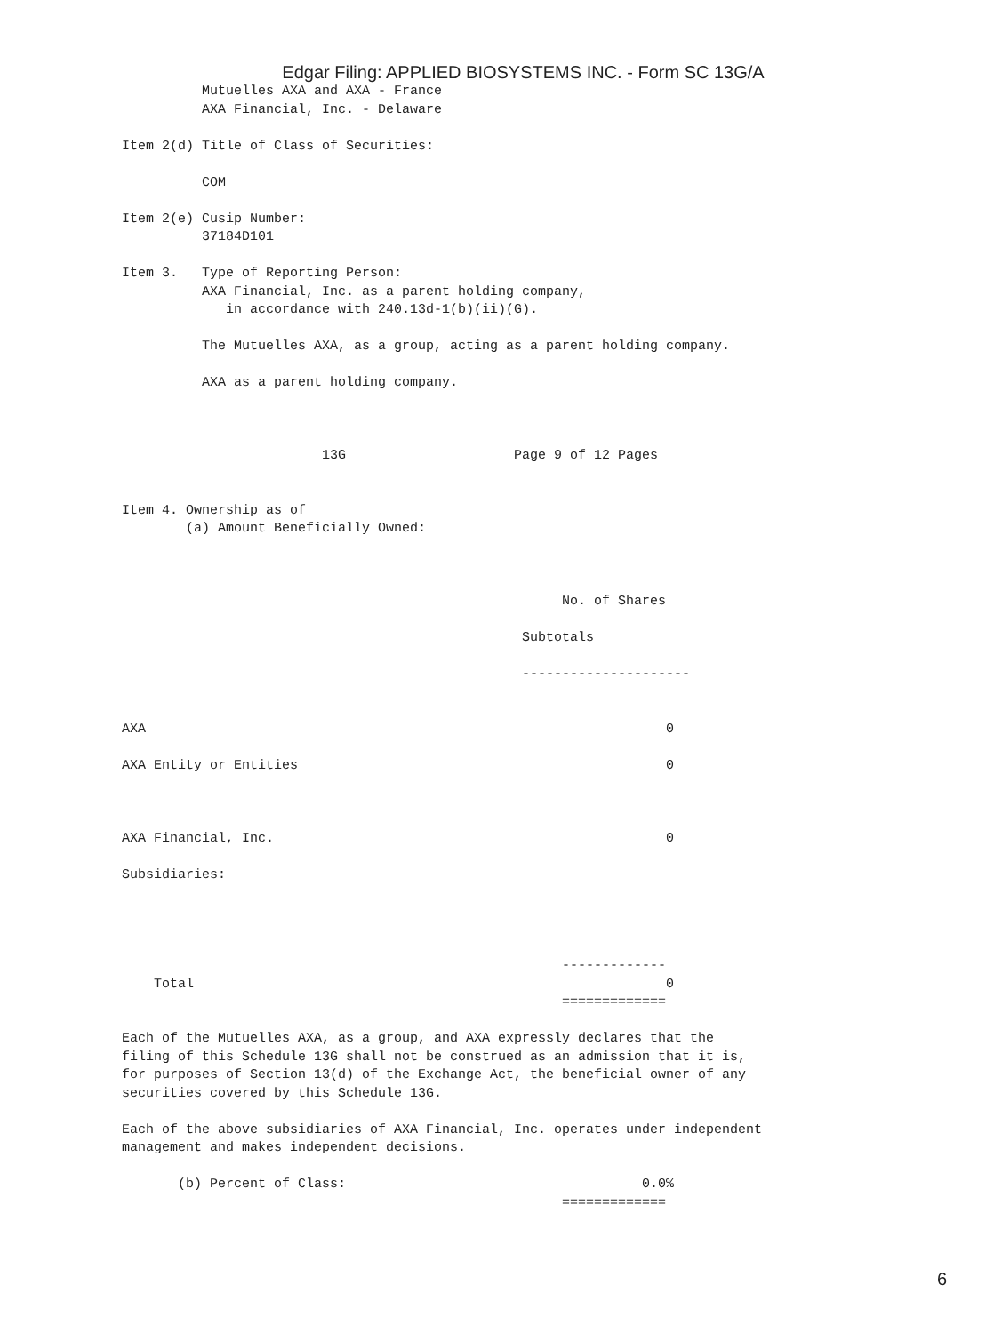Edgar Filing: APPLIED BIOSYSTEMS INC. - Form SC 13G/A
          Mutuelles AXA and AXA - France
          AXA Financial, Inc. - Delaware

Item 2(d) Title of Class of Securities:

          COM

Item 2(e) Cusip Number:
          37184D101

Item 3.   Type of Reporting Person:
          AXA Financial, Inc. as a parent holding company,
             in accordance with 240.13d-1(b)(ii)(G).

          The Mutuelles AXA, as a group, acting as a parent holding company.

          AXA as a parent holding company.



                         13G                     Page 9 of 12 Pages


Item 4. Ownership as of
        (a) Amount Beneficially Owned:



                                                       No. of Shares

                                                  Subtotals

                                                  ---------------------


AXA                                                                 0

AXA Entity or Entities                                              0



AXA Financial, Inc.                                                 0

Subsidiaries:




                                                       -------------
    Total                                                           0
                                                       =============

Each of the Mutuelles AXA, as a group, and AXA expressly declares that the
filing of this Schedule 13G shall not be construed as an admission that it is,
for purposes of Section 13(d) of the Exchange Act, the beneficial owner of any
securities covered by this Schedule 13G.

Each of the above subsidiaries of AXA Financial, Inc. operates under independent
management and makes independent decisions.

       (b) Percent of Class:                                     0.0%
                                                       =============
6